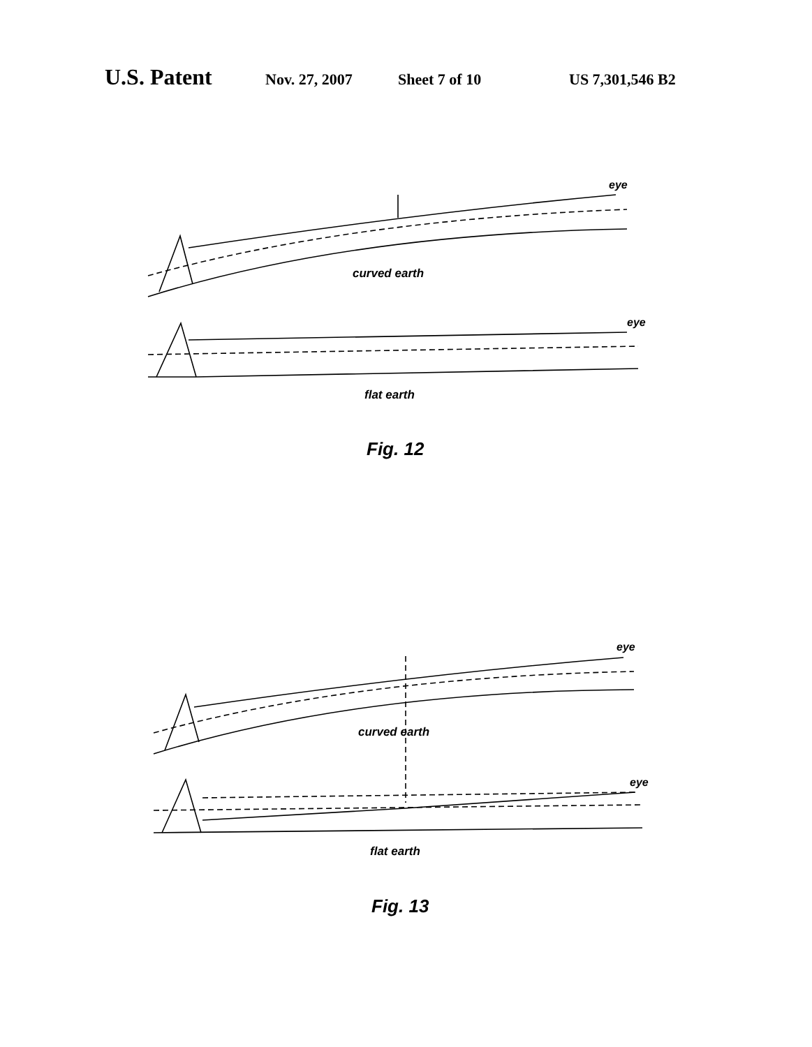U.S. Patent Nov. 27, 2007 Sheet 7 of 10 US 7,301,546 B2
eye
curved earth
eye
flat earth
Fig. 12
eye
curved earth
eye
flat earth
Fig. 13